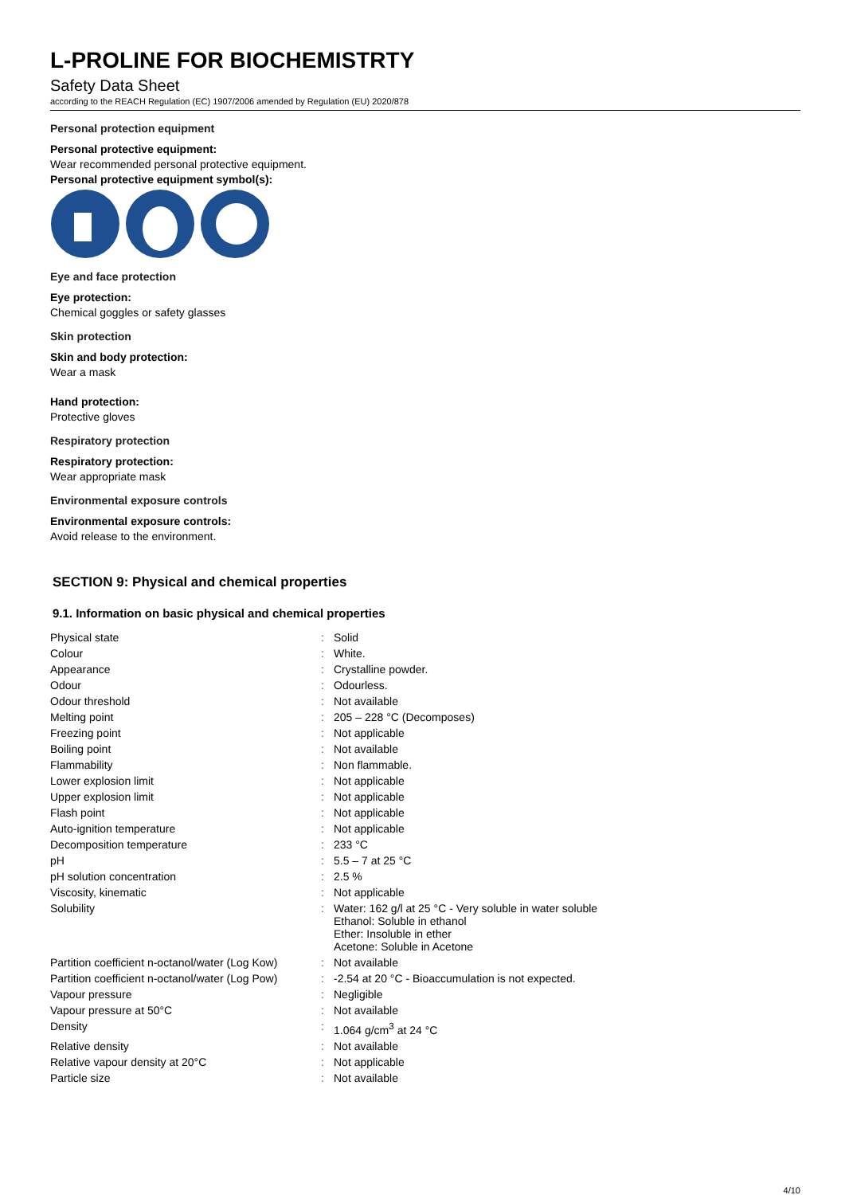L-PROLINE FOR BIOCHEMISTRTY
Safety Data Sheet
according to the REACH Regulation (EC) 1907/2006 amended by Regulation (EU) 2020/878
Personal protection equipment
Personal protective equipment:
Wear recommended personal protective equipment.
Personal protective equipment symbol(s):
Eye and face protection
Eye protection:
Chemical goggles or safety glasses
Skin protection
Skin and body protection:
Wear a mask
Hand protection:
Protective gloves
Respiratory protection
Respiratory protection:
Wear appropriate mask
Environmental exposure controls
Environmental exposure controls:
Avoid release to the environment.
SECTION 9: Physical and chemical properties
9.1. Information on basic physical and chemical properties
| Physical state | : | Solid |
| Colour | : | White. |
| Appearance | : | Crystalline powder. |
| Odour | : | Odourless. |
| Odour threshold | : | Not available |
| Melting point | : | 205 – 228 °C (Decomposes) |
| Freezing point | : | Not applicable |
| Boiling point | : | Not available |
| Flammability | : | Non flammable. |
| Lower explosion limit | : | Not applicable |
| Upper explosion limit | : | Not applicable |
| Flash point | : | Not applicable |
| Auto-ignition temperature | : | Not applicable |
| Decomposition temperature | : | 233 °C |
| pH | : | 5.5 – 7 at 25 °C |
| pH solution concentration | : | 2.5 % |
| Viscosity, kinematic | : | Not applicable |
| Solubility | : | Water: 162 g/l at 25 °C - Very soluble in water soluble Ethanol: Soluble in ethanol Ether: Insoluble in ether Acetone: Soluble in Acetone |
| Partition coefficient n-octanol/water (Log Kow) | : | Not available |
| Partition coefficient n-octanol/water (Log Pow) | : | -2.54 at 20 °C - Bioaccumulation is not expected. |
| Vapour pressure | : | Negligible |
| Vapour pressure at 50°C | : | Not available |
| Density | : | 1.064 g/cm<sup>3</sup> at 24 °C |
| Relative density | : | Not available |
| Relative vapour density at 20°C | : | Not applicable |
| Particle size | : | Not available |
4/10